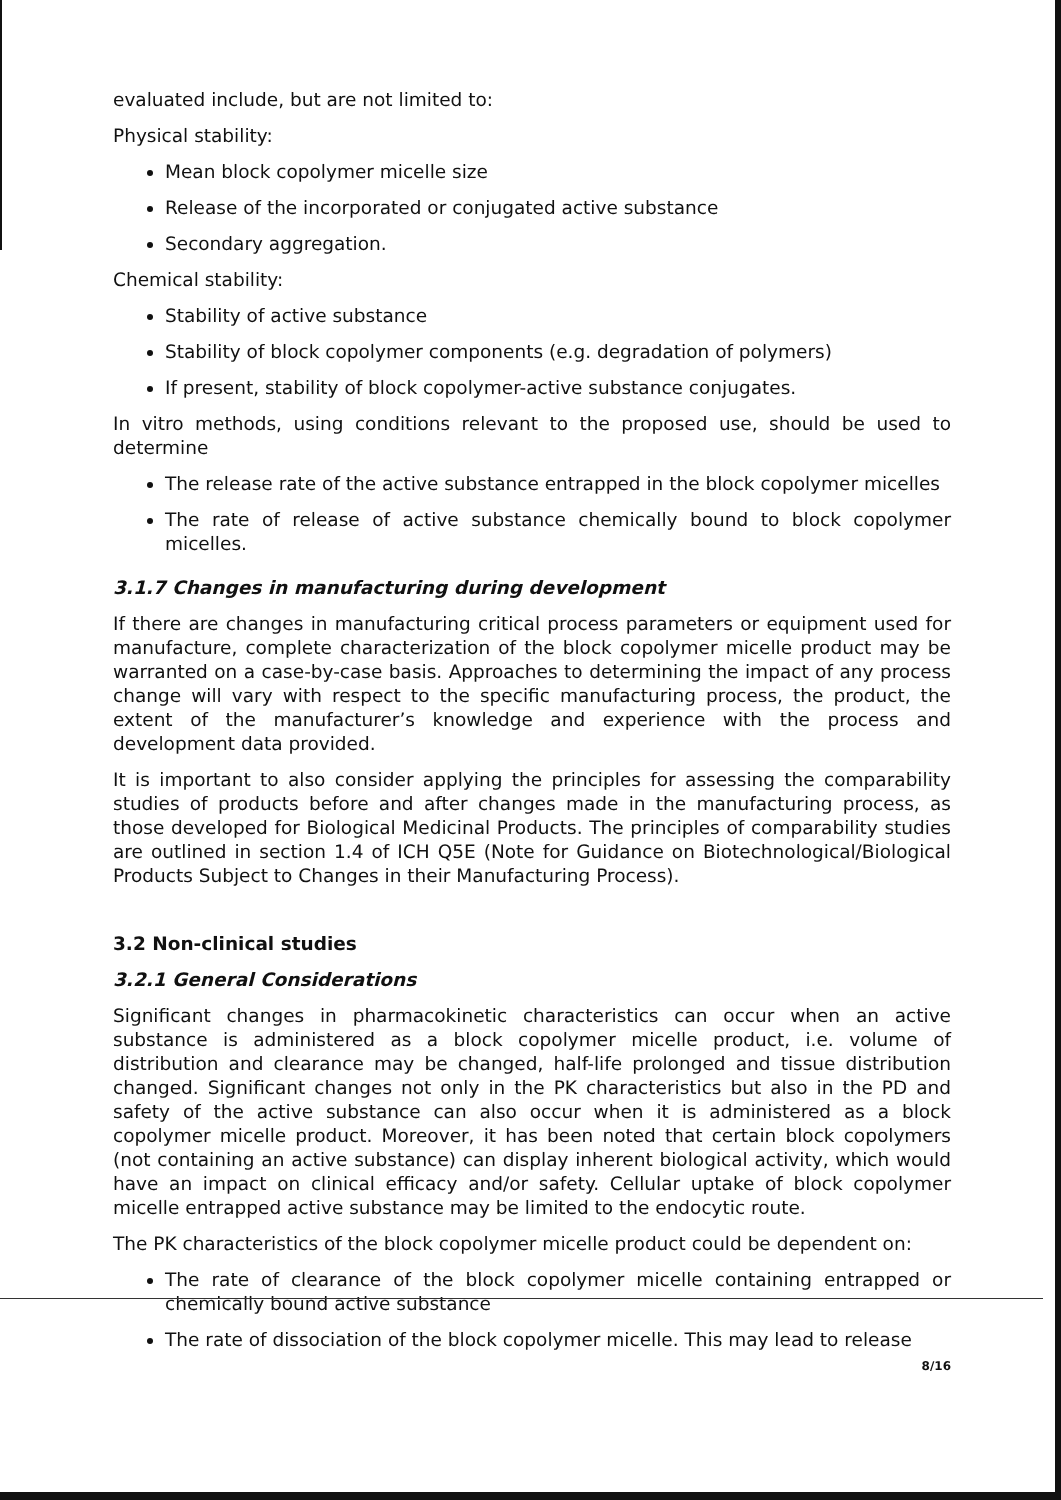evaluated include, but are not limited to:
Physical stability:
Mean block copolymer micelle size
Release of the incorporated or conjugated active substance
Secondary aggregation.
Chemical stability:
Stability of active substance
Stability of block copolymer components (e.g. degradation of polymers)
If present, stability of block copolymer-active substance conjugates.
In vitro methods, using conditions relevant to the proposed use, should be used to determine
The release rate of the active substance entrapped in the block copolymer micelles
The rate of release of active substance chemically bound to block copolymer micelles.
3.1.7 Changes in manufacturing during development
If there are changes in manufacturing critical process parameters or equipment used for manufacture, complete characterization of the block copolymer micelle product may be warranted on a case-by-case basis. Approaches to determining the impact of any process change will vary with respect to the specific manufacturing process, the product, the extent of the manufacturer’s knowledge and experience with the process and development data provided.
It is important to also consider applying the principles for assessing the comparability studies of products before and after changes made in the manufacturing process, as those developed for Biological Medicinal Products. The principles of comparability studies are outlined in section 1.4 of ICH Q5E (Note for Guidance on Biotechnological/Biological Products Subject to Changes in their Manufacturing Process).
3.2 Non-clinical studies
3.2.1 General Considerations
Significant changes in pharmacokinetic characteristics can occur when an active substance is administered as a block copolymer micelle product, i.e. volume of distribution and clearance may be changed, half-life prolonged and tissue distribution changed. Significant changes not only in the PK characteristics but also in the PD and safety of the active substance can also occur when it is administered as a block copolymer micelle product. Moreover, it has been noted that certain block copolymers (not containing an active substance) can display inherent biological activity, which would have an impact on clinical efficacy and/or safety. Cellular uptake of block copolymer micelle entrapped active substance may be limited to the endocytic route.
The PK characteristics of the block copolymer micelle product could be dependent on:
The rate of clearance of the block copolymer micelle containing entrapped or chemically bound active substance
The rate of dissociation of the block copolymer micelle. This may lead to release
8/16